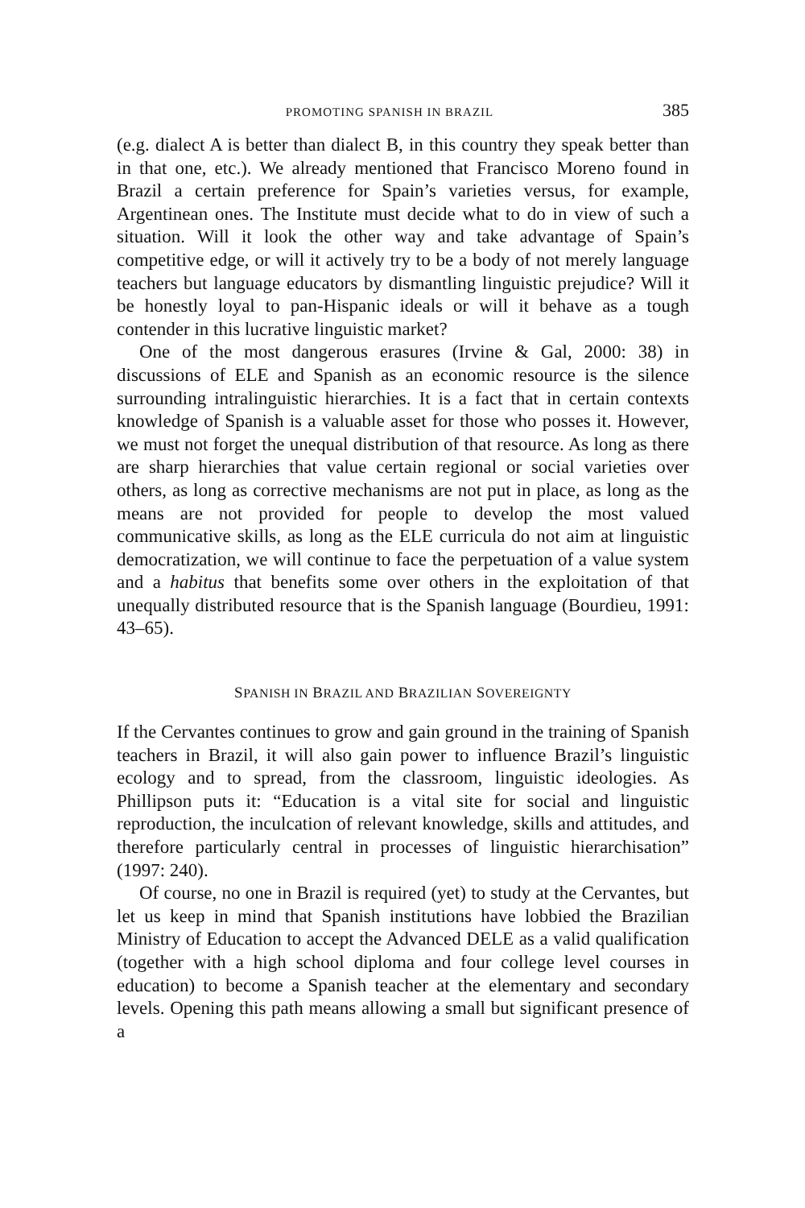PROMOTING SPANISH IN BRAZIL 385
(e.g. dialect A is better than dialect B, in this country they speak better than in that one, etc.). We already mentioned that Francisco Moreno found in Brazil a certain preference for Spain’s varieties versus, for example, Argentinean ones. The Institute must decide what to do in view of such a situation. Will it look the other way and take advantage of Spain’s competitive edge, or will it actively try to be a body of not merely language teachers but language educators by dismantling linguistic prejudice? Will it be honestly loyal to pan-Hispanic ideals or will it behave as a tough contender in this lucrative linguistic market?
One of the most dangerous erasures (Irvine & Gal, 2000: 38) in discussions of ELE and Spanish as an economic resource is the silence surrounding intralinguistic hierarchies. It is a fact that in certain contexts knowledge of Spanish is a valuable asset for those who posses it. However, we must not forget the unequal distribution of that resource. As long as there are sharp hierarchies that value certain regional or social varieties over others, as long as corrective mechanisms are not put in place, as long as the means are not provided for people to develop the most valued communicative skills, as long as the ELE curricula do not aim at linguistic democratization, we will continue to face the perpetuation of a value system and a habitus that benefits some over others in the exploitation of that unequally distributed resource that is the Spanish language (Bourdieu, 1991: 43–65).
SPANISH IN BRAZIL AND BRAZILIAN SOVEREIGNTY
If the Cervantes continues to grow and gain ground in the training of Spanish teachers in Brazil, it will also gain power to influence Brazil’s linguistic ecology and to spread, from the classroom, linguistic ideologies. As Phillipson puts it: “Education is a vital site for social and linguistic reproduction, the inculcation of relevant knowledge, skills and attitudes, and therefore particularly central in processes of linguistic hierarchisation” (1997: 240).
Of course, no one in Brazil is required (yet) to study at the Cervantes, but let us keep in mind that Spanish institutions have lobbied the Brazilian Ministry of Education to accept the Advanced DELE as a valid qualification (together with a high school diploma and four college level courses in education) to become a Spanish teacher at the elementary and secondary levels. Opening this path means allowing a small but significant presence of a